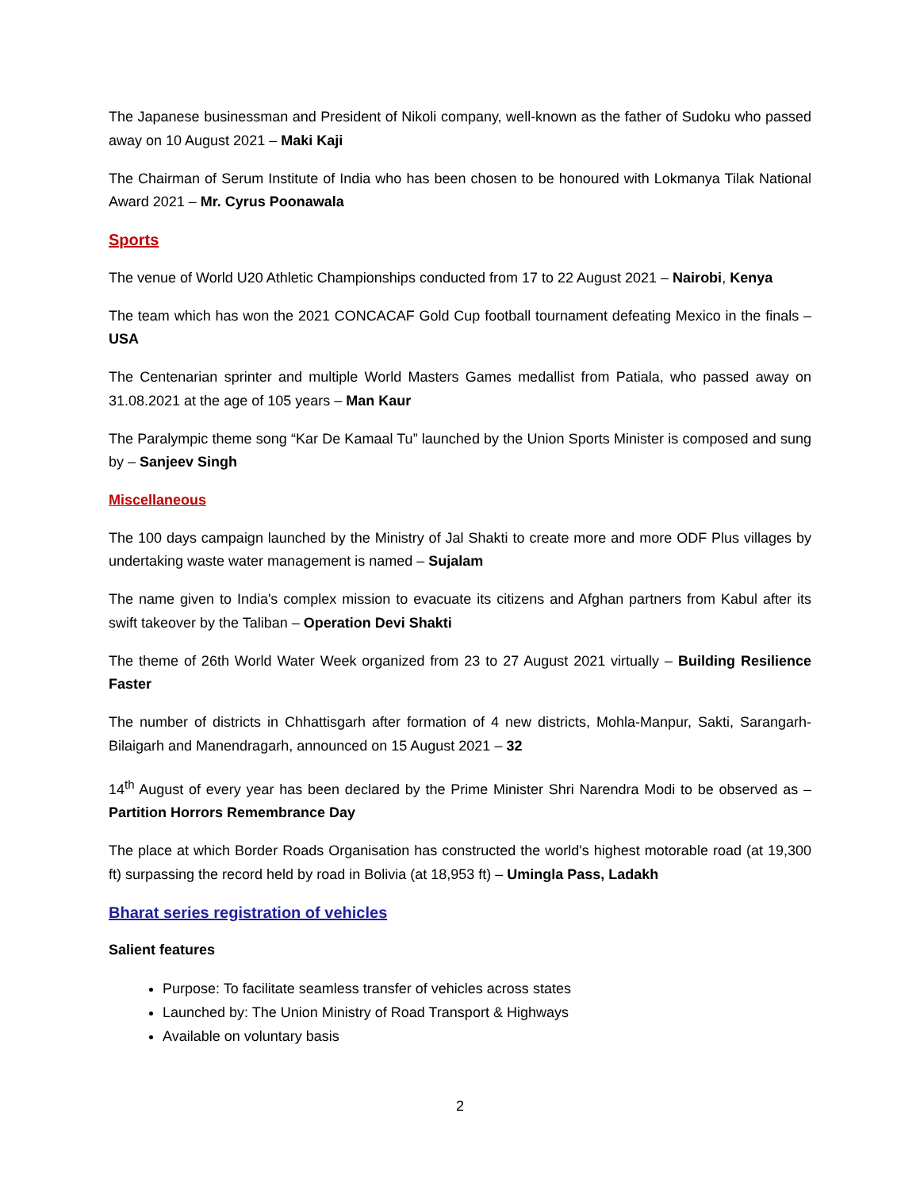The Japanese businessman and President of Nikoli company, well-known as the father of Sudoku who passed away on 10 August 2021 – Maki Kaji
The Chairman of Serum Institute of India who has been chosen to be honoured with Lokmanya Tilak National Award 2021 – Mr. Cyrus Poonawala
Sports
The venue of World U20 Athletic Championships conducted from 17 to 22 August 2021 – Nairobi, Kenya
The team which has won the 2021 CONCACAF Gold Cup football tournament defeating Mexico in the finals – USA
The Centenarian sprinter and multiple World Masters Games medallist from Patiala, who passed away on 31.08.2021 at the age of 105 years – Man Kaur
The Paralympic theme song “Kar De Kamaal Tu” launched by the Union Sports Minister is composed and sung by – Sanjeev Singh
Miscellaneous
The 100 days campaign launched by the Ministry of Jal Shakti to create more and more ODF Plus villages by undertaking waste water management is named – Sujalam
The name given to India's complex mission to evacuate its citizens and Afghan partners from Kabul after its swift takeover by the Taliban – Operation Devi Shakti
The theme of 26th World Water Week organized from 23 to 27 August 2021 virtually – Building Resilience Faster
The number of districts in Chhattisgarh after formation of 4 new districts, Mohla-Manpur, Sakti, Sarangarh-Bilaigarh and Manendragarh, announced on 15 August 2021 – 32
14<sup>th</sup> August of every year has been declared by the Prime Minister Shri Narendra Modi to be observed as – Partition Horrors Remembrance Day
The place at which Border Roads Organisation has constructed the world's highest motorable road (at 19,300 ft) surpassing the record held by road in Bolivia (at 18,953 ft) – Umingla Pass, Ladakh
Bharat series registration of vehicles
Salient features
Purpose: To facilitate seamless transfer of vehicles across states
Launched by: The Union Ministry of Road Transport & Highways
Available on voluntary basis
2